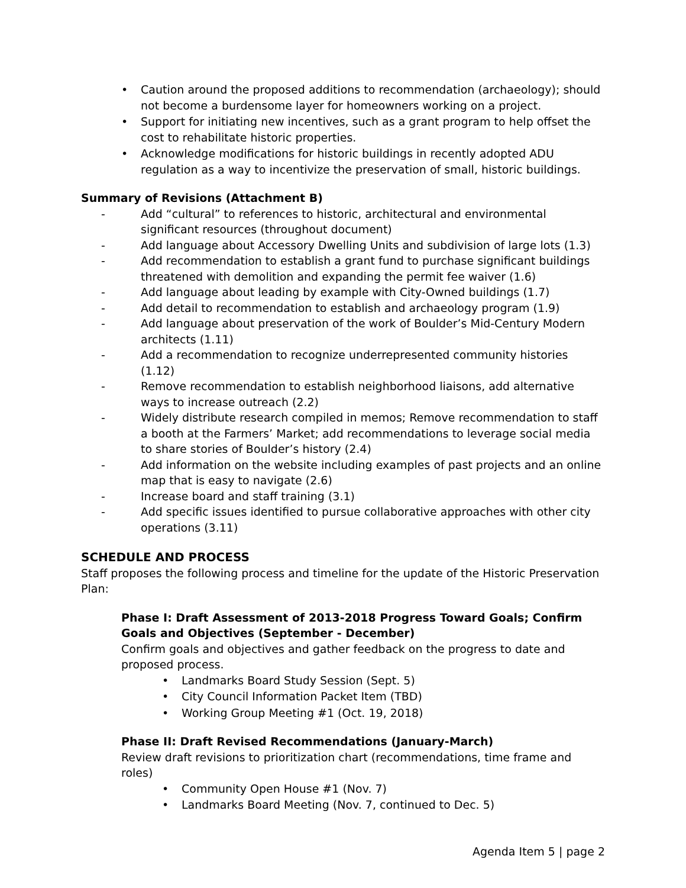• Caution around the proposed additions to recommendation (archaeology); should not become a burdensome layer for homeowners working on a project.
• Support for initiating new incentives, such as a grant program to help offset the cost to rehabilitate historic properties.
• Acknowledge modifications for historic buildings in recently adopted ADU regulation as a way to incentivize the preservation of small, historic buildings.
Summary of Revisions (Attachment B)
- Add “cultural” to references to historic, architectural and environmental significant resources (throughout document)
- Add language about Accessory Dwelling Units and subdivision of large lots (1.3)
- Add recommendation to establish a grant fund to purchase significant buildings threatened with demolition and expanding the permit fee waiver (1.6)
- Add language about leading by example with City-Owned buildings (1.7)
- Add detail to recommendation to establish and archaeology program (1.9)
- Add language about preservation of the work of Boulder’s Mid-Century Modern architects (1.11)
- Add a recommendation to recognize underrepresented community histories (1.12)
- Remove recommendation to establish neighborhood liaisons, add alternative ways to increase outreach (2.2)
- Widely distribute research compiled in memos; Remove recommendation to staff a booth at the Farmers’ Market; add recommendations to leverage social media to share stories of Boulder’s history (2.4)
- Add information on the website including examples of past projects and an online map that is easy to navigate (2.6)
- Increase board and staff training (3.1)
- Add specific issues identified to pursue collaborative approaches with other city operations (3.11)
SCHEDULE AND PROCESS
Staff proposes the following process and timeline for the update of the Historic Preservation Plan:
Phase I: Draft Assessment of 2013-2018 Progress Toward Goals; Confirm Goals and Objectives (September - December)
Confirm goals and objectives and gather feedback on the progress to date and proposed process.
• Landmarks Board Study Session (Sept. 5)
• City Council Information Packet Item (TBD)
• Working Group Meeting #1 (Oct. 19, 2018)
Phase II: Draft Revised Recommendations (January-March)
Review draft revisions to prioritization chart (recommendations, time frame and roles)
• Community Open House #1 (Nov. 7)
• Landmarks Board Meeting (Nov. 7, continued to Dec. 5)
Agenda Item 5 | page 2